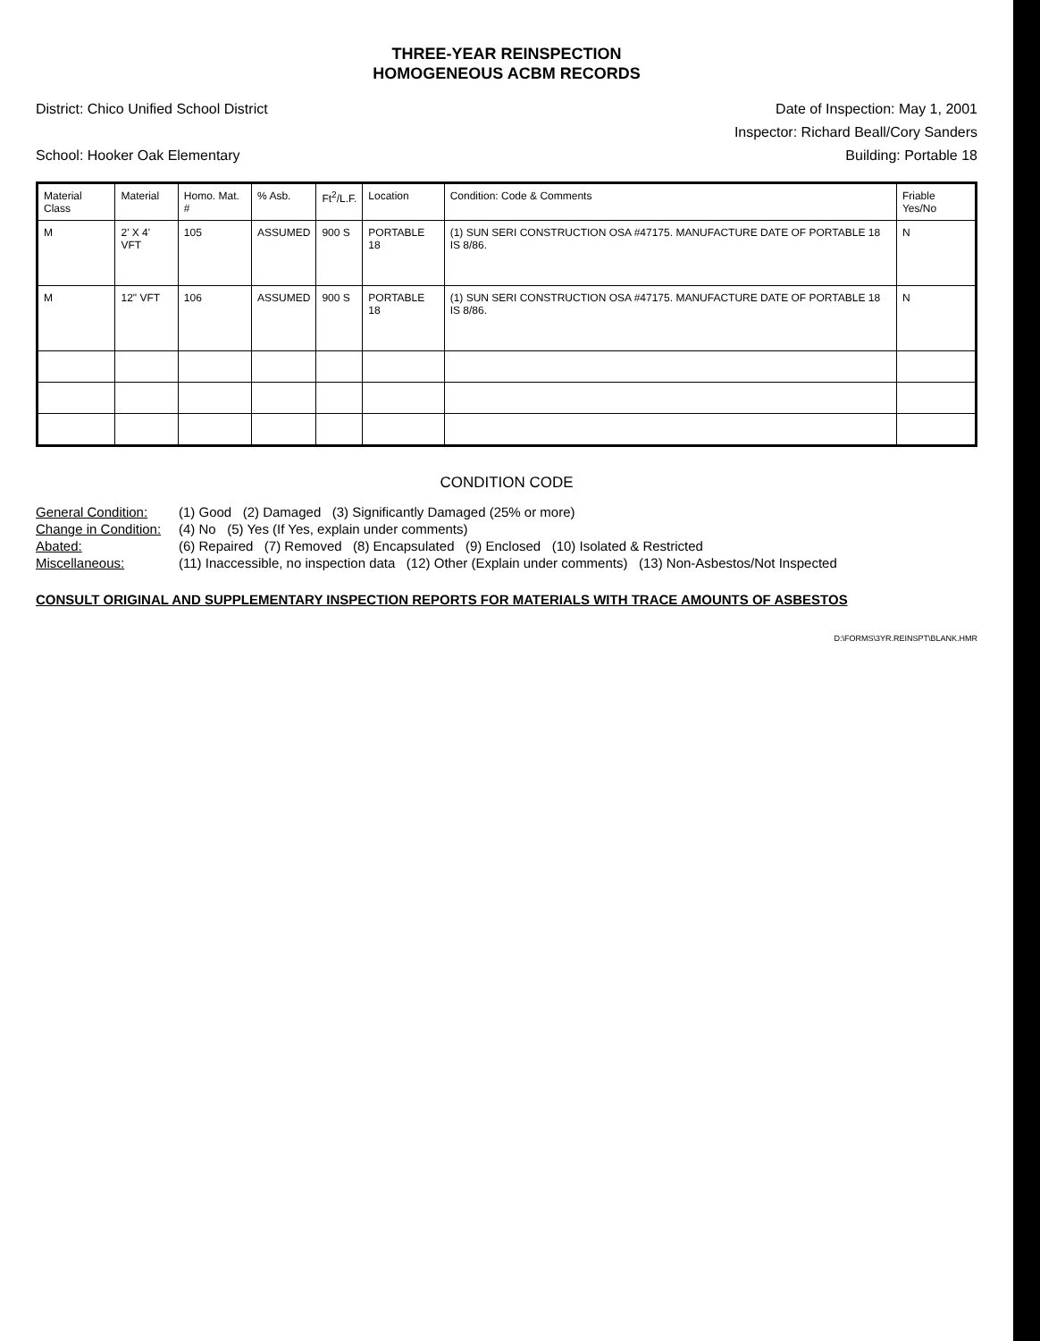THREE-YEAR REINSPECTION
HOMOGENEOUS ACBM RECORDS
District: Chico Unified School District Date of Inspection: May 1, 2001
Inspector: Richard Beall/Cory Sanders
School: Hooker Oak Elementary Building: Portable 18
| Material Class | Material | Homo. Mat. # | % Asb. | Ft<sup>2</sup>/L.F. | Location | Condition: Code & Comments | Friable Yes/No |
| --- | --- | --- | --- | --- | --- | --- | --- |
| M | 2' X 4' VFT | 105 | ASSUMED | 900 S | PORTABLE 18 | (1) SUN SERI CONSTRUCTION OSA #47175. MANUFACTURE DATE OF PORTABLE 18 IS 8/86. | N |
| M | 12" VFT | 106 | ASSUMED | 900 S | PORTABLE 18 | (1) SUN SERI CONSTRUCTION OSA #47175. MANUFACTURE DATE OF PORTABLE 18 IS 8/86. | N |
CONDITION CODE
General Condition: (1) Good (2) Damaged (3) Significantly Damaged (25% or more) Change in Condition: (4) No (5) Yes (If Yes, explain under comments) Abated: (6) Repaired (7) Removed (8) Encapsulated (9) Enclosed (10) Isolated & Restricted Miscellaneous: (11) Inaccessible, no inspection data (12) Other (Explain under comments) (13) Non-Asbestos/Not Inspected
CONSULT ORIGINAL AND SUPPLEMENTARY INSPECTION REPORTS FOR MATERIALS WITH TRACE AMOUNTS OF ASBESTOS
D:\FORMS\3YR.REINSPT\BLANK.HMR